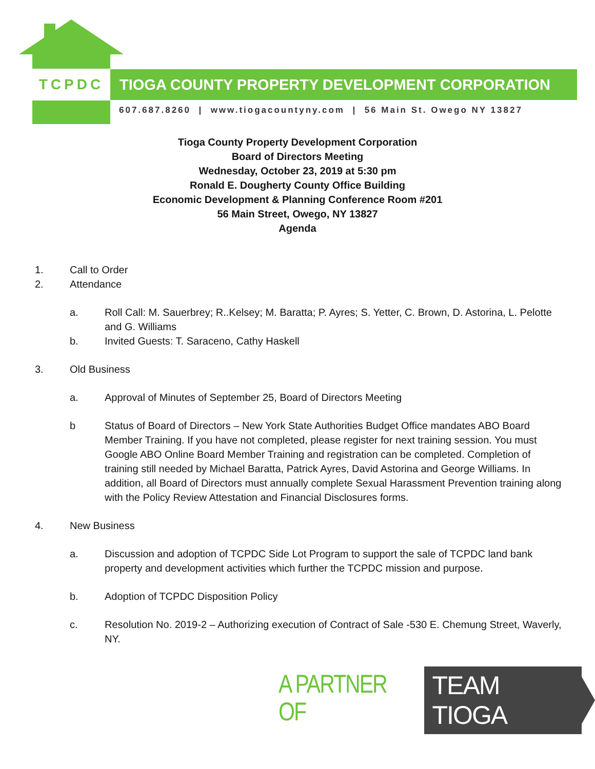TCPDC TIOGA COUNTY PROPERTY DEVELOPMENT CORPORATION
607.687.8260 | www.tiogacountyny.com | 56 Main St. Owego NY 13827
Tioga County Property Development Corporation
Board of Directors Meeting
Wednesday, October 23, 2019 at 5:30 pm
Ronald E. Dougherty County Office Building
Economic Development & Planning Conference Room #201
56 Main Street, Owego, NY 13827
Agenda
1. Call to Order
2. Attendance
a. Roll Call: M. Sauerbrey; R..Kelsey; M. Baratta; P. Ayres; S. Yetter, C. Brown, D. Astorina, L. Pelotte and G. Williams
b. Invited Guests: T. Saraceno, Cathy Haskell
3. Old Business
a. Approval of Minutes of September 25, Board of Directors Meeting
b Status of Board of Directors – New York State Authorities Budget Office mandates ABO Board Member Training. If you have not completed, please register for next training session. You must Google ABO Online Board Member Training and registration can be completed. Completion of training still needed by Michael Baratta, Patrick Ayres, David Astorina and George Williams. In addition, all Board of Directors must annually complete Sexual Harassment Prevention training along with the Policy Review Attestation and Financial Disclosures forms.
4. New Business
a. Discussion and adoption of TCPDC Side Lot Program to support the sale of TCPDC land bank property and development activities which further the TCPDC mission and purpose.
b. Adoption of TCPDC Disposition Policy
c. Resolution No. 2019-2 – Authorizing execution of Contract of Sale -530 E. Chemung Street, Waverly, NY.
A PARTNER OF TEAM TIOGA